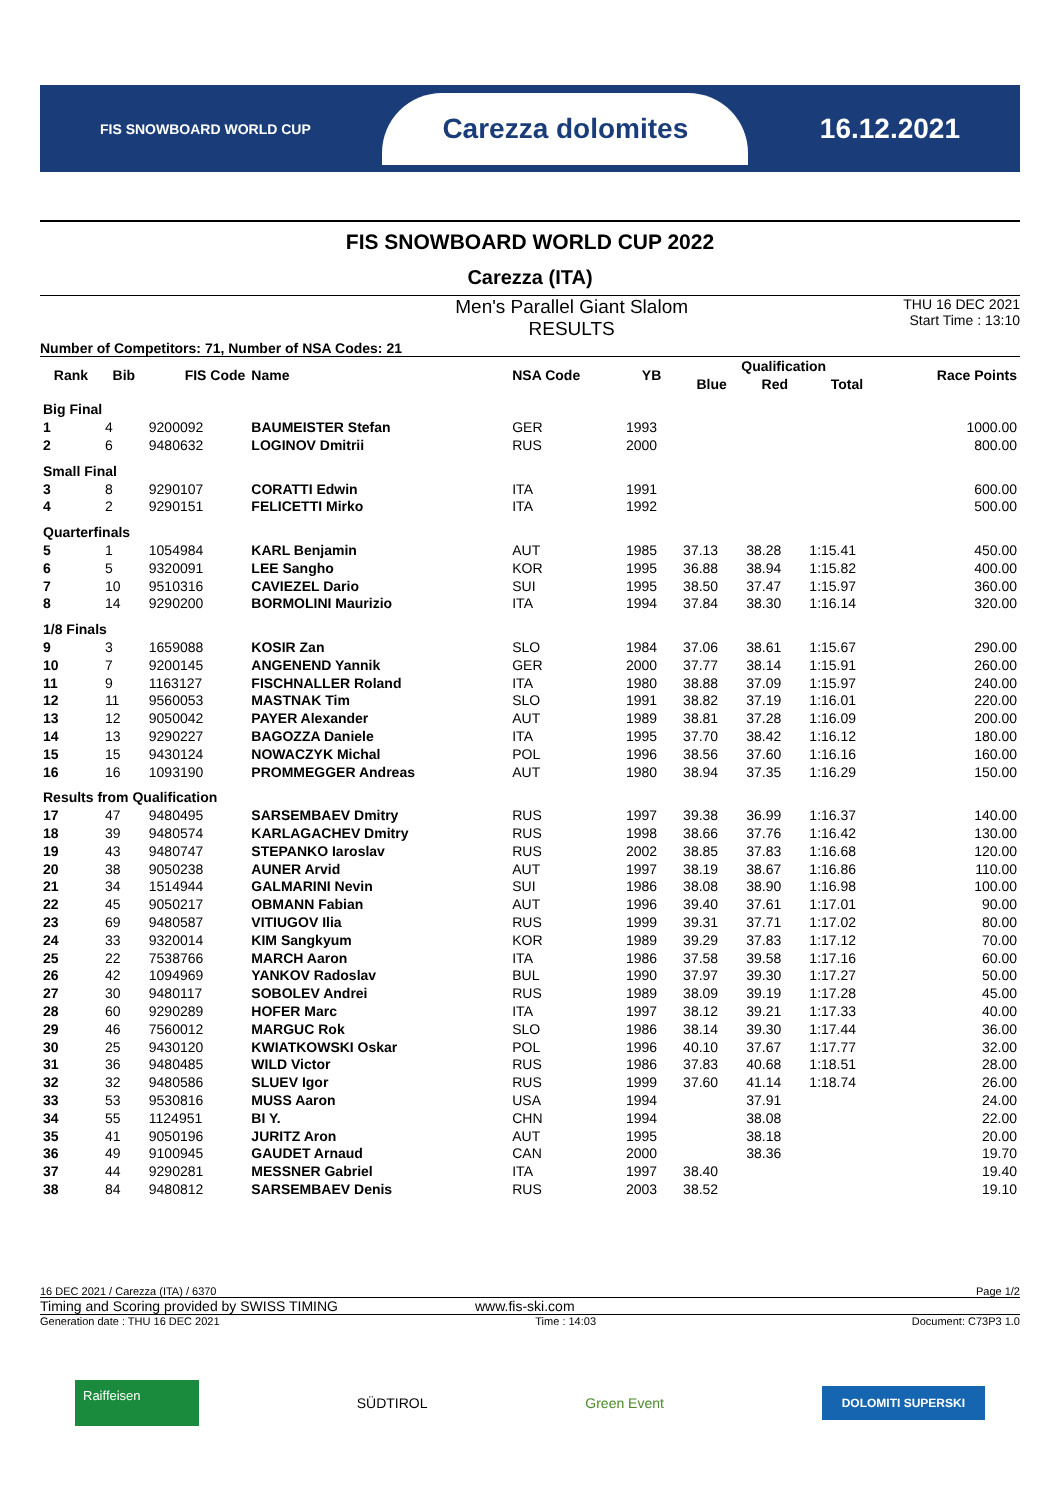FIS SNOWBOARD WORLD CUP Carezza dolomites 16.12.2021
FIS SNOWBOARD WORLD CUP 2022
Carezza (ITA)
Men's Parallel Giant Slalom
RESULTS
THU 16 DEC 2021
Start Time : 13:10
Number of Competitors: 71, Number of NSA Codes: 21
| Rank | Bib | FIS Code | Name | NSA Code | YB | Qualification | | | Race Points |
| --- | --- | --- | --- | --- | --- | --- | --- | --- | --- |
| | | | | | | Blue | Red | Total | |
| Big Final | | | | | | | | | |
| 1 | 4 | 9200092 | BAUMEISTER Stefan | GER | 1993 | | | | 1000.00 |
| 2 | 6 | 9480632 | LOGINOV Dmitrii | RUS | 2000 | | | | 800.00 |
| Small Final | | | | | | | | | |
| 3 | 8 | 9290107 | CORATTI Edwin | ITA | 1991 | | | | 600.00 |
| 4 | 2 | 9290151 | FELICETTI Mirko | ITA | 1992 | | | | 500.00 |
| Quarterfinals | | | | | | | | | |
| 5 | 1 | 1054984 | KARL Benjamin | AUT | 1985 | 37.13 | 38.28 | 1:15.41 | 450.00 |
| 6 | 5 | 9320091 | LEE Sangho | KOR | 1995 | 36.88 | 38.94 | 1:15.82 | 400.00 |
| 7 | 10 | 9510316 | CAVIEZEL Dario | SUI | 1995 | 38.50 | 37.47 | 1:15.97 | 360.00 |
| 8 | 14 | 9290200 | BORMOLINI Maurizio | ITA | 1994 | 37.84 | 38.30 | 1:16.14 | 320.00 |
| 1/8 Finals | | | | | | | | | |
| 9 | 3 | 1659088 | KOSIR Zan | SLO | 1984 | 37.06 | 38.61 | 1:15.67 | 290.00 |
| 10 | 7 | 9200145 | ANGENEND Yannik | GER | 2000 | 37.77 | 38.14 | 1:15.91 | 260.00 |
| 11 | 9 | 1163127 | FISCHNALLER Roland | ITA | 1980 | 38.88 | 37.09 | 1:15.97 | 240.00 |
| 12 | 11 | 9560053 | MASTNAK Tim | SLO | 1991 | 38.82 | 37.19 | 1:16.01 | 220.00 |
| 13 | 12 | 9050042 | PAYER Alexander | AUT | 1989 | 38.81 | 37.28 | 1:16.09 | 200.00 |
| 14 | 13 | 9290227 | BAGOZZA Daniele | ITA | 1995 | 37.70 | 38.42 | 1:16.12 | 180.00 |
| 15 | 15 | 9430124 | NOWACZYK Michal | POL | 1996 | 38.56 | 37.60 | 1:16.16 | 160.00 |
| 16 | 16 | 1093190 | PROMMEGGER Andreas | AUT | 1980 | 38.94 | 37.35 | 1:16.29 | 150.00 |
| Results from Qualification | | | | | | | | | |
| 17 | 47 | 9480495 | SARSEMBAEV Dmitry | RUS | 1997 | 39.38 | 36.99 | 1:16.37 | 140.00 |
| 18 | 39 | 9480574 | KARLAGACHEV Dmitry | RUS | 1998 | 38.66 | 37.76 | 1:16.42 | 130.00 |
| 19 | 43 | 9480747 | STEPANKO Iaroslav | RUS | 2002 | 38.85 | 37.83 | 1:16.68 | 120.00 |
| 20 | 38 | 9050238 | AUNER Arvid | AUT | 1997 | 38.19 | 38.67 | 1:16.86 | 110.00 |
| 21 | 34 | 1514944 | GALMARINI Nevin | SUI | 1986 | 38.08 | 38.90 | 1:16.98 | 100.00 |
| 22 | 45 | 9050217 | OBMANN Fabian | AUT | 1996 | 39.40 | 37.61 | 1:17.01 | 90.00 |
| 23 | 69 | 9480587 | VITIUGOV Ilia | RUS | 1999 | 39.31 | 37.71 | 1:17.02 | 80.00 |
| 24 | 33 | 9320014 | KIM Sangkyum | KOR | 1989 | 39.29 | 37.83 | 1:17.12 | 70.00 |
| 25 | 22 | 7538766 | MARCH Aaron | ITA | 1986 | 37.58 | 39.58 | 1:17.16 | 60.00 |
| 26 | 42 | 1094969 | YANKOV Radoslav | BUL | 1990 | 37.97 | 39.30 | 1:17.27 | 50.00 |
| 27 | 30 | 9480117 | SOBOLEV Andrei | RUS | 1989 | 38.09 | 39.19 | 1:17.28 | 45.00 |
| 28 | 60 | 9290289 | HOFER Marc | ITA | 1997 | 38.12 | 39.21 | 1:17.33 | 40.00 |
| 29 | 46 | 7560012 | MARGUC Rok | SLO | 1986 | 38.14 | 39.30 | 1:17.44 | 36.00 |
| 30 | 25 | 9430120 | KWIATKOWSKI Oskar | POL | 1996 | 40.10 | 37.67 | 1:17.77 | 32.00 |
| 31 | 36 | 9480485 | WILD Victor | RUS | 1986 | 37.83 | 40.68 | 1:18.51 | 28.00 |
| 32 | 32 | 9480586 | SLUEV Igor | RUS | 1999 | 37.60 | 41.14 | 1:18.74 | 26.00 |
| 33 | 53 | 9530816 | MUSS Aaron | USA | 1994 | | 37.91 | | 24.00 |
| 34 | 55 | 1124951 | BI Y. | CHN | 1994 | | 38.08 | | 22.00 |
| 35 | 41 | 9050196 | JURITZ Aron | AUT | 1995 | | 38.18 | | 20.00 |
| 36 | 49 | 9100945 | GAUDET Arnaud | CAN | 2000 | | 38.36 | | 19.70 |
| 37 | 44 | 9290281 | MESSNER Gabriel | ITA | 1997 | 38.40 | | | 19.40 |
| 38 | 84 | 9480812 | SARSEMBAEV Denis | RUS | 2003 | 38.52 | | | 19.10 |
16 DEC 2021 / Carezza (ITA) / 6370 Page 1/2
Timing and Scoring provided by SWISS TIMING www.fis-ski.com
Generation date : THU 16 DEC 2021 Time : 14:03 Document: C73P3 1.0
Raiffeisen
SÜDTIROL Green Event
DOLOMITI SUPERSKI